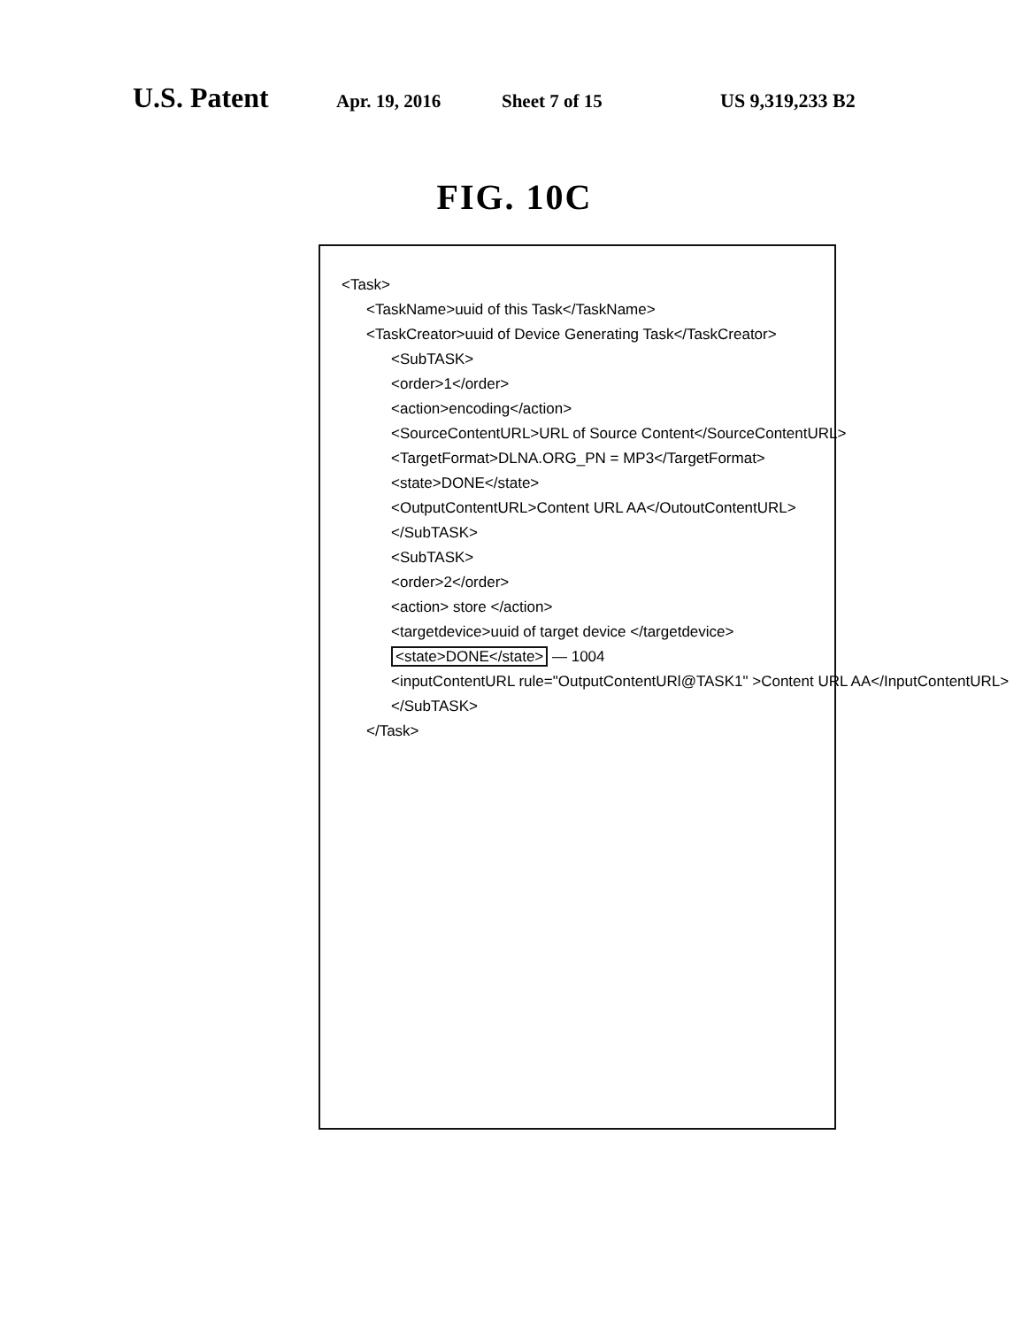U.S. Patent Apr. 19, 2016 Sheet 7 of 15 US 9,319,233 B2
FIG. 10C
<Task>
<TaskName>uuid of this Task</TaskName>
<TaskCreator>uuid of Device Generating Task</TaskCreator>
<SubTASK>
<order>1</order>
<action>encoding</action>
<SourceContentURL>URL of Source Content</SourceContentURL>
<TargetFormat>DLNA.ORG_PN = MP3</TargetFormat>
<state>DONE</state>
<OutputContentURL>Content URL AA</OutoutContentURL>
</SubTASK>
<SubTASK>
<order>2</order>
<action> store </action>
<targetdevice>uuid of target device </targetdevice>
<state>DONE</state> — 1004
<inputContentURL rule="OutputContentURl@TASK1" >Content URL AA</InputContentURL>
</SubTASK>
</Task>